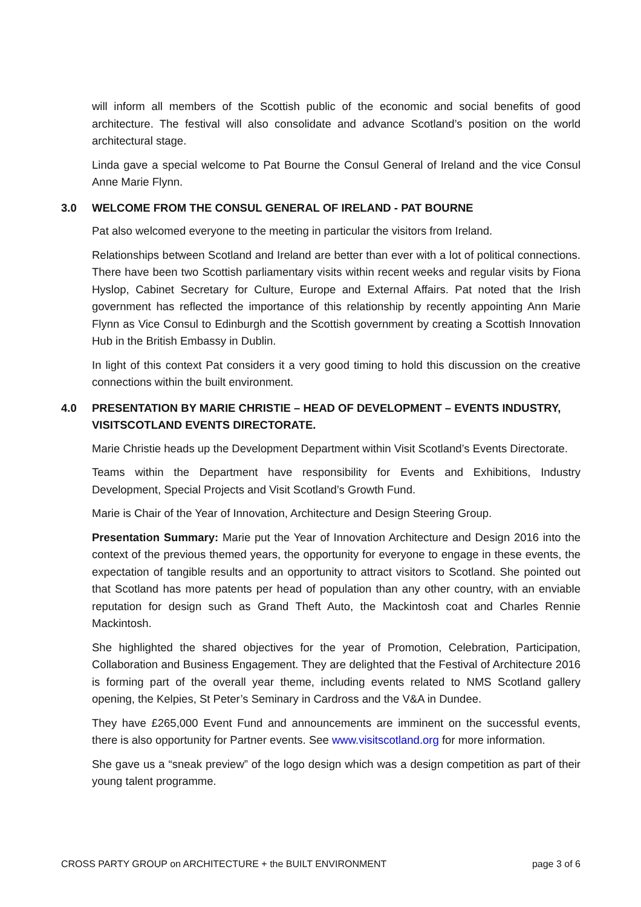will inform all members of the Scottish public of the economic and social benefits of good architecture. The festival will also consolidate and advance Scotland’s position on the world architectural stage.
Linda gave a special welcome to Pat Bourne the Consul General of Ireland and the vice Consul Anne Marie Flynn.
3.0 WELCOME FROM THE CONSUL GENERAL OF IRELAND - PAT BOURNE
Pat also welcomed everyone to the meeting in particular the visitors from Ireland.
Relationships between Scotland and Ireland are better than ever with a lot of political connections. There have been two Scottish parliamentary visits within recent weeks and regular visits by Fiona Hyslop, Cabinet Secretary for Culture, Europe and External Affairs. Pat noted that the Irish government has reflected the importance of this relationship by recently appointing Ann Marie Flynn as Vice Consul to Edinburgh and the Scottish government by creating a Scottish Innovation Hub in the British Embassy in Dublin.
In light of this context Pat considers it a very good timing to hold this discussion on the creative connections within the built environment.
4.0 PRESENTATION BY MARIE CHRISTIE – HEAD OF DEVELOPMENT – EVENTS INDUSTRY, VISITSCOTLAND EVENTS DIRECTORATE.
Marie Christie heads up the Development Department within Visit Scotland’s Events Directorate.
Teams within the Department have responsibility for Events and Exhibitions, Industry Development, Special Projects and Visit Scotland’s Growth Fund.
Marie is Chair of the Year of Innovation, Architecture and Design Steering Group.
Presentation Summary: Marie put the Year of Innovation Architecture and Design 2016 into the context of the previous themed years, the opportunity for everyone to engage in these events, the expectation of tangible results and an opportunity to attract visitors to Scotland. She pointed out that Scotland has more patents per head of population than any other country, with an enviable reputation for design such as Grand Theft Auto, the Mackintosh coat and Charles Rennie Mackintosh.
She highlighted the shared objectives for the year of Promotion, Celebration, Participation, Collaboration and Business Engagement. They are delighted that the Festival of Architecture 2016 is forming part of the overall year theme, including events related to NMS Scotland gallery opening, the Kelpies, St Peter’s Seminary in Cardross and the V&A in Dundee.
They have £265,000 Event Fund and announcements are imminent on the successful events, there is also opportunity for Partner events. See www.visitscotland.org for more information.
She gave us a “sneak preview” of the logo design which was a design competition as part of their young talent programme.
CROSS PARTY GROUP on ARCHITECTURE + the BUILT ENVIRONMENT page 3 of 6